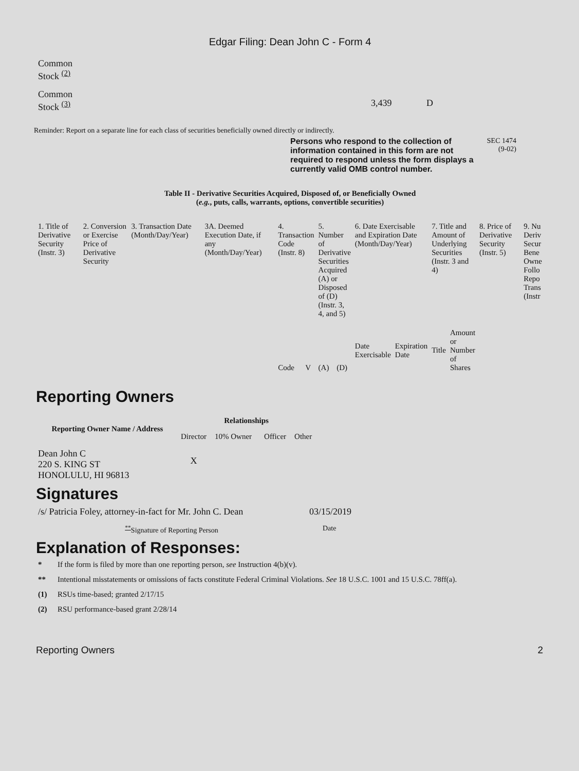Edgar Filing: Dean John C - Form 4
| Common Stock <sup>(2)</sup> | | |
| Common Stock <sup>(3)</sup> | 3,439 | D |
Reminder: Report on a separate line for each class of securities beneficially owned directly or indirectly.
Persons who respond to the collection of information contained in this form are not required to respond unless the form displays a currently valid OMB control number.
SEC 1474
(9-02)
Table II - Derivative Securities Acquired, Disposed of, or Beneficially Owned
(e.g., puts, calls, warrants, options, convertible securities)
| 1. Title of Derivative Security (Instr. 3) | 2. Conversion or Exercise Price of Derivative Security | 3. Transaction Date (Month/Day/Year) | 3A. Deemed Execution Date, if any (Month/Day/Year) | 4. Transaction Code (Instr. 8) | | 5. Number of Derivative Securities Acquired (A) or Disposed of (D) (Instr. 3, 4, and 5) | | 6. Date Exercisable and Expiration Date (Month/Day/Year) | | 7. Title and Amount of Underlying Securities (Instr. 3 and 4) | | 8. Price of Derivative Security (Instr. 5) | 9. Nu Deriv Secur Bene Owne Follo Repo Trans (Instr |
| --- | --- | --- | --- | --- | --- | --- | --- | --- | --- | --- | --- | --- | --- |
| | | | | Code | V | (A) | (D) | Date Exercisable | Expiration Date | Title | Amount or Number of Shares | | |
Reporting Owners
| Reporting Owner Name / Address | Relationships | | | |
| --- | --- | --- | --- | --- |
| | Director | 10% Owner | Officer | Other |
| Dean John C 220 S. KING ST HONOLULU, HI 96813 | X | | | |
Signatures
| /s/ Patricia Foley, attorney-in-fact for Mr. John C. Dean | 03/15/2019 |
| <sup>**</sup> Signature of Reporting Person | Date |
Explanation of Responses:
| * | If the form is filed by more than one reporting person, see Instruction 4(b)(v). |
| ** | Intentional misstatements or omissions of facts constitute Federal Criminal Violations. See 18 U.S.C. 1001 and 15 U.S.C. 78ff(a). |
| (1) | RSUs time-based; granted 2/17/15 |
| (2) | RSU performance-based grant 2/28/14 |
Reporting Owners 2